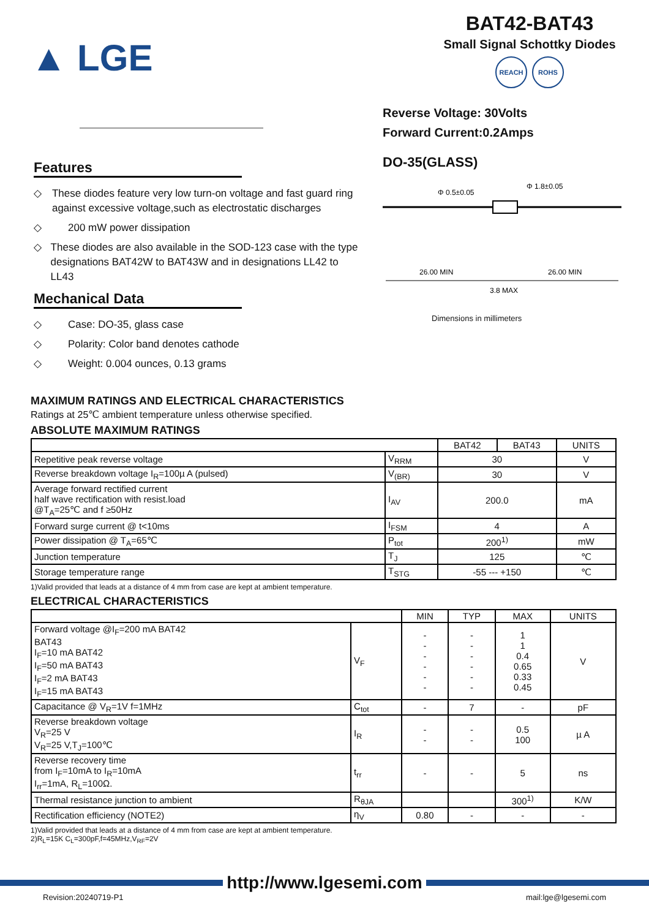▲ LGE
BAT42-BAT43
Small Signal Schottky Diodes
REACH ROHS
Features
◇ These diodes feature very low turn-on voltage and fast guard ring against excessive voltage,such as electrostatic discharges
◇ 200 mW power dissipation
◇ These diodes are also available in the SOD-123 case with the type designations BAT42W to BAT43W and in designations LL42 to LL43
Mechanical Data
◇ Case: DO-35, glass case
◇ Polarity: Color band denotes cathode
◇ Weight: 0.004 ounces, 0.13 grams
Reverse Voltage: 30Volts
Forward Current:0.2Amps
DO-35(GLASS)
Φ 0.5±0.05
Φ 1.8±0.05
26.00 MIN
26.00 MIN
3.8 MAX
Dimensions in millimeters
MAXIMUM RATINGS AND ELECTRICAL CHARACTERISTICS
Ratings at 25℃ ambient temperature unless otherwise specified.
ABSOLUTE MAXIMUM RATINGS
| | | BAT42 | BAT43 | UNITS |
| --- | --- | --- | --- | --- |
| Repetitive peak reverse voltage | V<sub>RRM</sub> | 30 | | V |
| Reverse breakdown voltage I<sub>R</sub>=100µ A (pulsed) | V<sub>(BR)</sub> | 30 | | V |
| Average forward rectified current half wave rectification with resist.load @T<sub>A</sub>=25℃ and f ≥50Hz | I<sub>AV</sub> | 200.0 | | mA |
| Forward surge current @ t<10ms | I<sub>FSM</sub> | 4 | | A |
| Power dissipation @ T<sub>A</sub>=65℃ | P<sub>tot</sub> | 200<sup>1)</sup> | | mW |
| Junction temperature | T<sub>J</sub> | 125 | | ℃ |
| Storage temperature range | T<sub>STG</sub> | -55 --- +150 | | ℃ |
1)Valid provided that leads at a distance of 4 mm from case are kept at ambient temperature.
ELECTRICAL CHARACTERISTICS
| | | MIN | TYP | MAX | UNITS |
| --- | --- | --- | --- | --- | --- |
| Forward voltage @I<sub>F</sub>=200 mA BAT42 BAT43 I<sub>F</sub>=10 mA BAT42 I<sub>F</sub>=50 mA BAT43 I<sub>F</sub>=2 mA BAT43 I<sub>F</sub>=15 mA BAT43 | V<sub>F</sub> | - - - - - - | - - - - - - | 1 1 0.4 0.65 0.33 0.45 | V |
| Capacitance @ V<sub>R</sub>=1V f=1MHz | C<sub>tot</sub> | - | 7 | - | pF |
| Reverse breakdown voltage V<sub>R</sub>=25 V V<sub>R</sub>=25 V,T<sub>J</sub>=100℃ | I<sub>R</sub> | - - | - - | 0.5 100 | µ A |
| Reverse recovery time from I<sub>F</sub>=10mA to I<sub>R</sub>=10mA I<sub>rr</sub>=1mA, R<sub>L</sub>=100Ω. | t<sub>rr</sub> | - | - | 5 | ns |
| Thermal resistance junction to ambient | R<sub>θJA</sub> | | | 300<sup>1)</sup> | K/W |
| Rectification efficiency (NOTE2) | η<sub>V</sub> | 0.80 | - | - | - |
1)Valid provided that leads at a distance of 4 mm from case are kept at ambient temperature.
2)R<sub>L</sub>=15K C<sub>L</sub>=300pF,f=45MHz,V<sub>RF</sub>=2V
http://www.lgesemi.com
Revision:20240719-P1 mail:lge@lgesemi.com